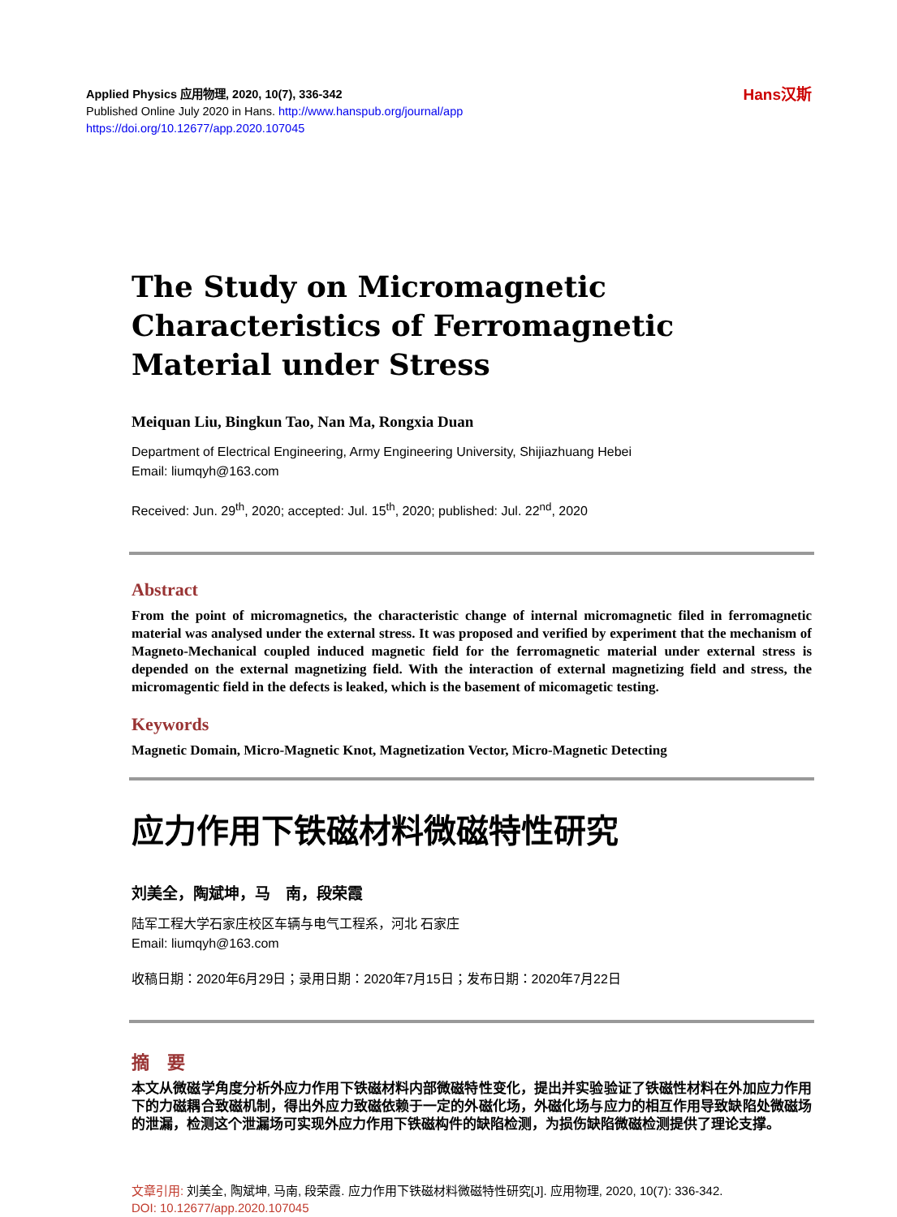Applied Physics 应用物理, 2020, 10(7), 336-342
Published Online July 2020 in Hans. http://www.hanspub.org/journal/app
https://doi.org/10.12677/app.2020.107045
Hans汉斯
The Study on Micromagnetic Characteristics of Ferromagnetic Material under Stress
Meiquan Liu, Bingkun Tao, Nan Ma, Rongxia Duan
Department of Electrical Engineering, Army Engineering University, Shijiazhuang Hebei
Email: liumqyh@163.com
Received: Jun. 29<sup>th</sup>, 2020; accepted: Jul. 15<sup>th</sup>, 2020; published: Jul. 22<sup>nd</sup>, 2020
Abstract
From the point of micromagnetics, the characteristic change of internal micromagnetic filed in ferromagnetic material was analysed under the external stress. It was proposed and verified by experiment that the mechanism of Magneto-Mechanical coupled induced magnetic field for the ferromagnetic material under external stress is depended on the external magnetizing field. With the interaction of external magnetizing field and stress, the micromagentic field in the defects is leaked, which is the basement of micomagetic testing.
Keywords
Magnetic Domain, Micro-Magnetic Knot, Magnetization Vector, Micro-Magnetic Detecting
应力作用下铁磁材料微磁特性研究
刘美全，陶斌坤，马　南，段荣霞
陆军工程大学石家庄校区车辆与电气工程系，河北 石家庄
Email: liumqyh@163.com
收稿日期：2020年6月29日；录用日期：2020年7月15日；发布日期：2020年7月22日
摘　要
本文从微磁学角度分析外应力作用下铁磁材料内部微磁特性变化，提出并实验验证了铁磁性材料在外加应力作用下的力磁耦合致磁机制，得出外应力致磁依赖于一定的外磁化场，外磁化场与应力的相互作用导致缺陷处微磁场的泄漏，检测这个泄漏场可实现外应力作用下铁磁构件的缺陷检测，为损伤缺陷微磁检测提供了理论支撑。
文章引用: 刘美全, 陶斌坤, 马南, 段荣霞. 应力作用下铁磁材料微磁特性研究[J]. 应用物理, 2020, 10(7): 336-342.
DOI: 10.12677/app.2020.107045